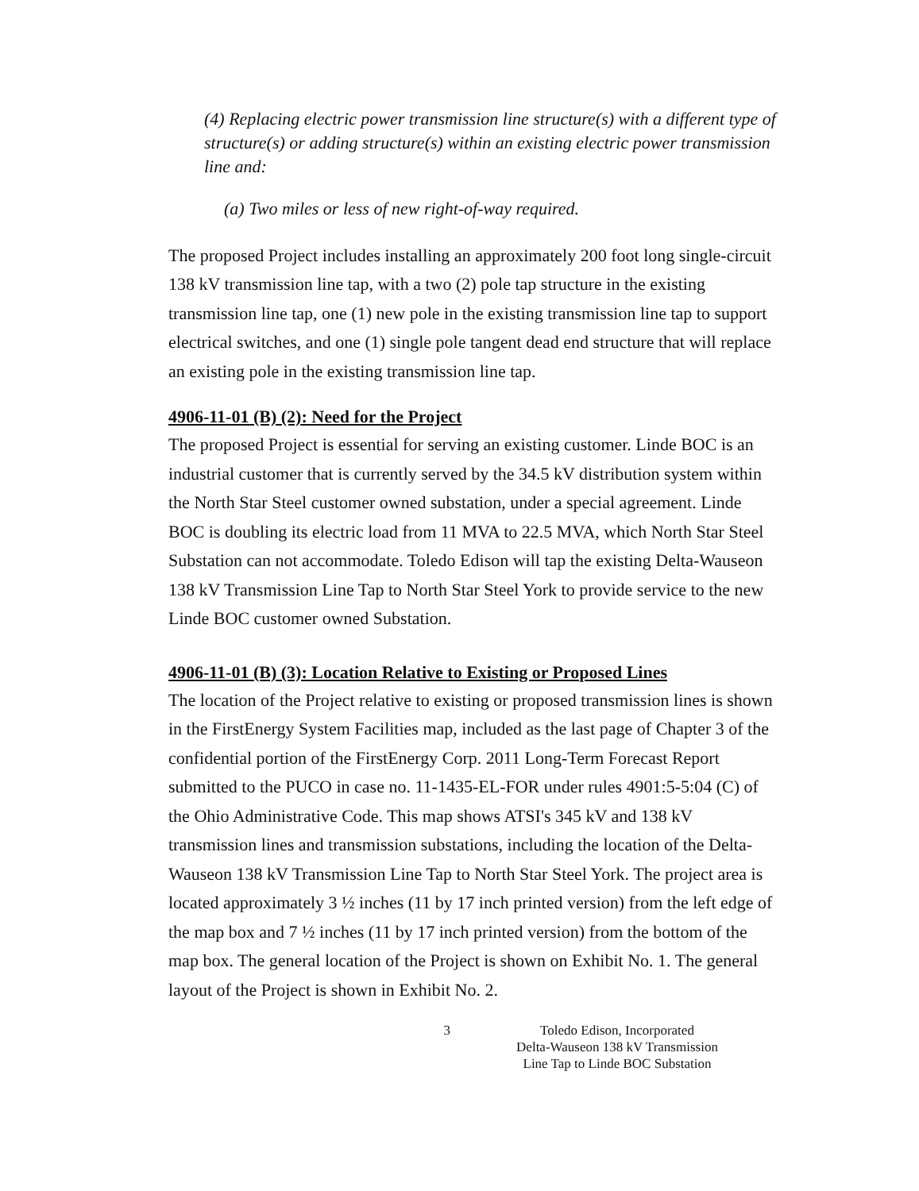(4) Replacing electric power transmission line structure(s) with a different type of structure(s) or adding structure(s) within an existing electric power transmission line and:
(a) Two miles or less of new right-of-way required.
The proposed Project includes installing an approximately 200 foot long single-circuit 138 kV transmission line tap, with a two (2) pole tap structure in the existing transmission line tap, one (1) new pole in the existing transmission line tap to support electrical switches, and one (1) single pole tangent dead end structure that will replace an existing pole in the existing transmission line tap.
4906-11-01 (B) (2): Need for the Project
The proposed Project is essential for serving an existing customer. Linde BOC is an industrial customer that is currently served by the 34.5 kV distribution system within the North Star Steel customer owned substation, under a special agreement. Linde BOC is doubling its electric load from 11 MVA to 22.5 MVA, which North Star Steel Substation can not accommodate. Toledo Edison will tap the existing Delta-Wauseon 138 kV Transmission Line Tap to North Star Steel York to provide service to the new Linde BOC customer owned Substation.
4906-11-01 (B) (3): Location Relative to Existing or Proposed Lines
The location of the Project relative to existing or proposed transmission lines is shown in the FirstEnergy System Facilities map, included as the last page of Chapter 3 of the confidential portion of the FirstEnergy Corp. 2011 Long-Term Forecast Report submitted to the PUCO in case no. 11-1435-EL-FOR under rules 4901:5-5:04 (C) of the Ohio Administrative Code. This map shows ATSI's 345 kV and 138 kV transmission lines and transmission substations, including the location of the Delta-Wauseon 138 kV Transmission Line Tap to North Star Steel York. The project area is located approximately 3 ½ inches (11 by 17 inch printed version) from the left edge of the map box and 7 ½ inches (11 by 17 inch printed version) from the bottom of the map box. The general location of the Project is shown on Exhibit No. 1. The general layout of the Project is shown in Exhibit No. 2.
3 Toledo Edison, Incorporated
Delta-Wauseon 138 kV Transmission
Line Tap to Linde BOC Substation